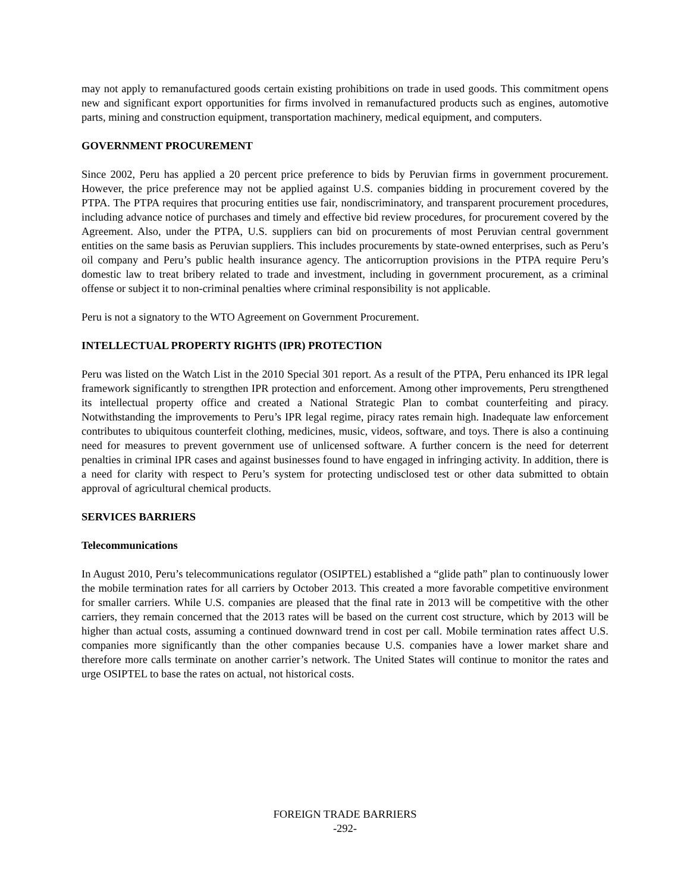may not apply to remanufactured goods certain existing prohibitions on trade in used goods. This commitment opens new and significant export opportunities for firms involved in remanufactured products such as engines, automotive parts, mining and construction equipment, transportation machinery, medical equipment, and computers.
GOVERNMENT PROCUREMENT
Since 2002, Peru has applied a 20 percent price preference to bids by Peruvian firms in government procurement. However, the price preference may not be applied against U.S. companies bidding in procurement covered by the PTPA. The PTPA requires that procuring entities use fair, nondiscriminatory, and transparent procurement procedures, including advance notice of purchases and timely and effective bid review procedures, for procurement covered by the Agreement. Also, under the PTPA, U.S. suppliers can bid on procurements of most Peruvian central government entities on the same basis as Peruvian suppliers. This includes procurements by state-owned enterprises, such as Peru’s oil company and Peru’s public health insurance agency. The anticorruption provisions in the PTPA require Peru’s domestic law to treat bribery related to trade and investment, including in government procurement, as a criminal offense or subject it to non-criminal penalties where criminal responsibility is not applicable.
Peru is not a signatory to the WTO Agreement on Government Procurement.
INTELLECTUAL PROPERTY RIGHTS (IPR) PROTECTION
Peru was listed on the Watch List in the 2010 Special 301 report. As a result of the PTPA, Peru enhanced its IPR legal framework significantly to strengthen IPR protection and enforcement. Among other improvements, Peru strengthened its intellectual property office and created a National Strategic Plan to combat counterfeiting and piracy. Notwithstanding the improvements to Peru’s IPR legal regime, piracy rates remain high. Inadequate law enforcement contributes to ubiquitous counterfeit clothing, medicines, music, videos, software, and toys. There is also a continuing need for measures to prevent government use of unlicensed software. A further concern is the need for deterrent penalties in criminal IPR cases and against businesses found to have engaged in infringing activity. In addition, there is a need for clarity with respect to Peru’s system for protecting undisclosed test or other data submitted to obtain approval of agricultural chemical products.
SERVICES BARRIERS
Telecommunications
In August 2010, Peru’s telecommunications regulator (OSIPTEL) established a “glide path” plan to continuously lower the mobile termination rates for all carriers by October 2013. This created a more favorable competitive environment for smaller carriers. While U.S. companies are pleased that the final rate in 2013 will be competitive with the other carriers, they remain concerned that the 2013 rates will be based on the current cost structure, which by 2013 will be higher than actual costs, assuming a continued downward trend in cost per call. Mobile termination rates affect U.S. companies more significantly than the other companies because U.S. companies have a lower market share and therefore more calls terminate on another carrier’s network. The United States will continue to monitor the rates and urge OSIPTEL to base the rates on actual, not historical costs.
FOREIGN TRADE BARRIERS
-292-